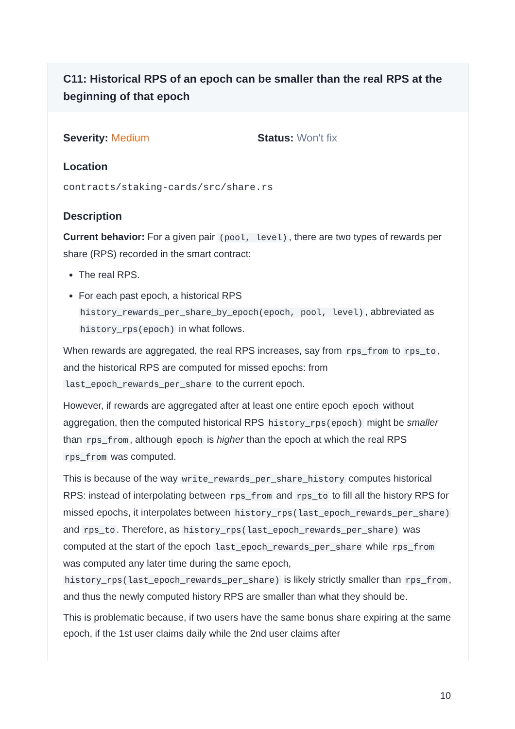C11: Historical RPS of an epoch can be smaller than the real RPS at the beginning of that epoch
Severity: Medium Status: Won't fix
Location
contracts/staking-cards/src/share.rs
Description
Current behavior: For a given pair (pool, level), there are two types of rewards per share (RPS) recorded in the smart contract:
The real RPS.
For each past epoch, a historical RPS history_rewards_per_share_by_epoch(epoch, pool, level), abbreviated as history_rps(epoch) in what follows.
When rewards are aggregated, the real RPS increases, say from rps_from to rps_to, and the historical RPS are computed for missed epochs: from last_epoch_rewards_per_share to the current epoch.
However, if rewards are aggregated after at least one entire epoch epoch without aggregation, then the computed historical RPS history_rps(epoch) might be smaller than rps_from, although epoch is higher than the epoch at which the real RPS rps_from was computed.
This is because of the way write_rewards_per_share_history computes historical RPS: instead of interpolating between rps_from and rps_to to fill all the history RPS for missed epochs, it interpolates between history_rps(last_epoch_rewards_per_share) and rps_to. Therefore, as history_rps(last_epoch_rewards_per_share) was computed at the start of the epoch last_epoch_rewards_per_share while rps_from was computed any later time during the same epoch, history_rps(last_epoch_rewards_per_share) is likely strictly smaller than rps_from, and thus the newly computed history RPS are smaller than what they should be.
This is problematic because, if two users have the same bonus share expiring at the same epoch, if the 1st user claims daily while the 2nd user claims after
10